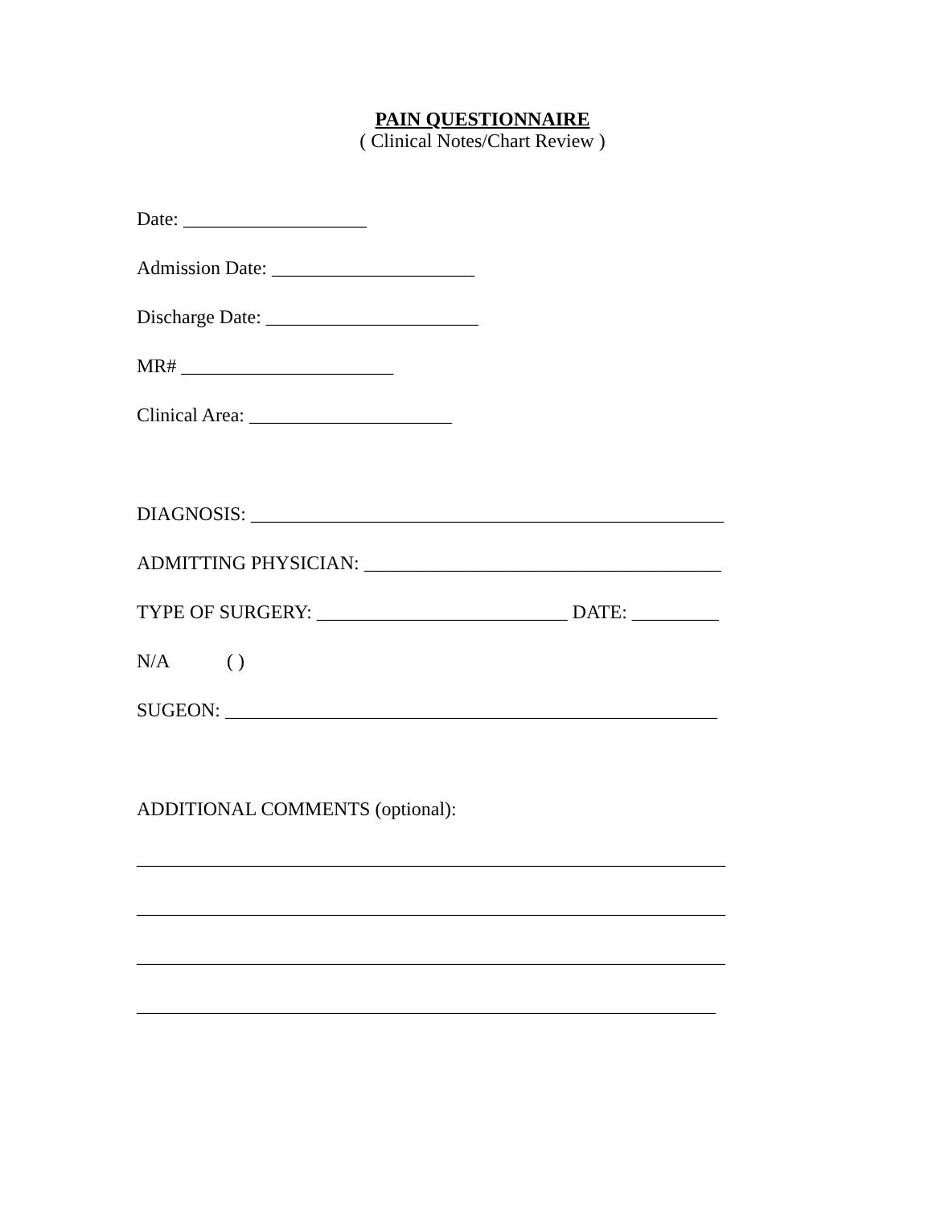PAIN QUESTIONNAIRE
( Clinical Notes/Chart Review )
Date: ___________________
Admission Date: _____________________
Discharge Date: ______________________
MR# ______________________
Clinical Area: _____________________
DIAGNOSIS: _________________________________________________
ADMITTING PHYSICIAN: _____________________________________
TYPE OF SURGERY: __________________________ DATE: _________
N/A ( )
SUGEON: ___________________________________________________
ADDITIONAL COMMENTS (optional):
_____________________________________________________________
_____________________________________________________________
_____________________________________________________________
____________________________________________________________